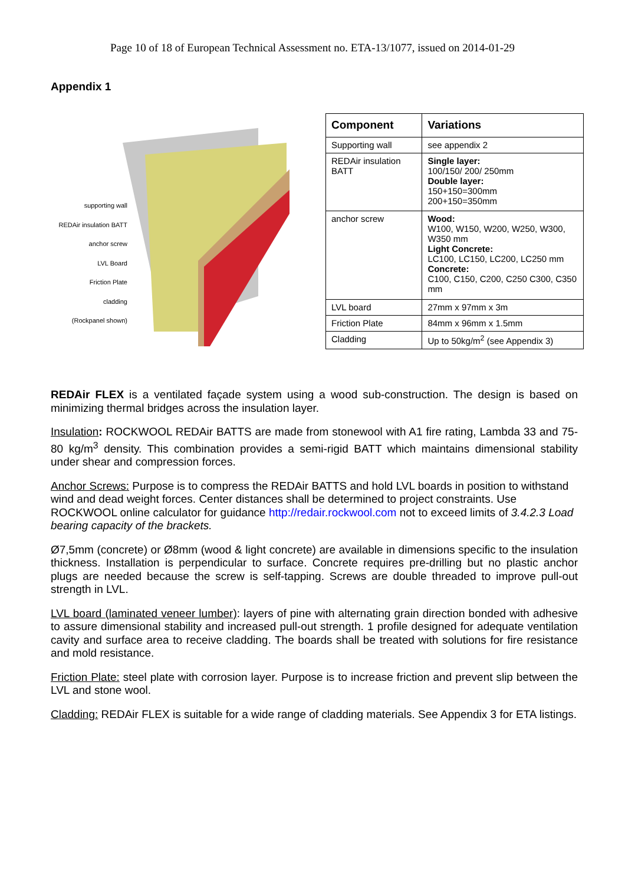Page 10 of 18 of European Technical Assessment no. ETA-13/1077, issued on 2014-01-29
Appendix 1
supporting wall
REDAir insulation BATT
anchor screw
LVL Board
Friction Plate
cladding
(Rockpanel shown)
| Component | Variations |
| --- | --- |
| Supporting wall | see appendix 2 |
| REDAir insulation BATT | Single layer: 100/150/ 200/ 250mm Double layer: 150+150=300mm 200+150=350mm |
| anchor screw | Wood: W100, W150, W200, W250, W300, W350 mm Light Concrete: LC100, LC150, LC200, LC250 mm Concrete: C100, C150, C200, C250 C300, C350 mm |
| LVL board | 27mm x 97mm x 3m |
| Friction Plate | 84mm x 96mm x 1.5mm |
| Cladding | Up to 50kg/m<sup>2</sup> (see Appendix 3) |
REDAir FLEX is a ventilated façade system using a wood sub-construction. The design is based on minimizing thermal bridges across the insulation layer.
Insulation: ROCKWOOL REDAir BATTS are made from stonewool with A1 fire rating, Lambda 33 and 75-80 kg/m<sup>3</sup> density. This combination provides a semi-rigid BATT which maintains dimensional stability under shear and compression forces.
Anchor Screws: Purpose is to compress the REDAir BATTS and hold LVL boards in position to withstand wind and dead weight forces. Center distances shall be determined to project constraints. Use ROCKWOOL online calculator for guidance http://redair.rockwool.com not to exceed limits of 3.4.2.3 Load bearing capacity of the brackets.
Ø7,5mm (concrete) or Ø8mm (wood & light concrete) are available in dimensions specific to the insulation thickness. Installation is perpendicular to surface. Concrete requires pre-drilling but no plastic anchor plugs are needed because the screw is self-tapping. Screws are double threaded to improve pull-out strength in LVL.
LVL board (laminated veneer lumber): layers of pine with alternating grain direction bonded with adhesive to assure dimensional stability and increased pull-out strength. 1 profile designed for adequate ventilation cavity and surface area to receive cladding. The boards shall be treated with solutions for fire resistance and mold resistance.
Friction Plate: steel plate with corrosion layer. Purpose is to increase friction and prevent slip between the LVL and stone wool.
Cladding: REDAir FLEX is suitable for a wide range of cladding materials. See Appendix 3 for ETA listings.